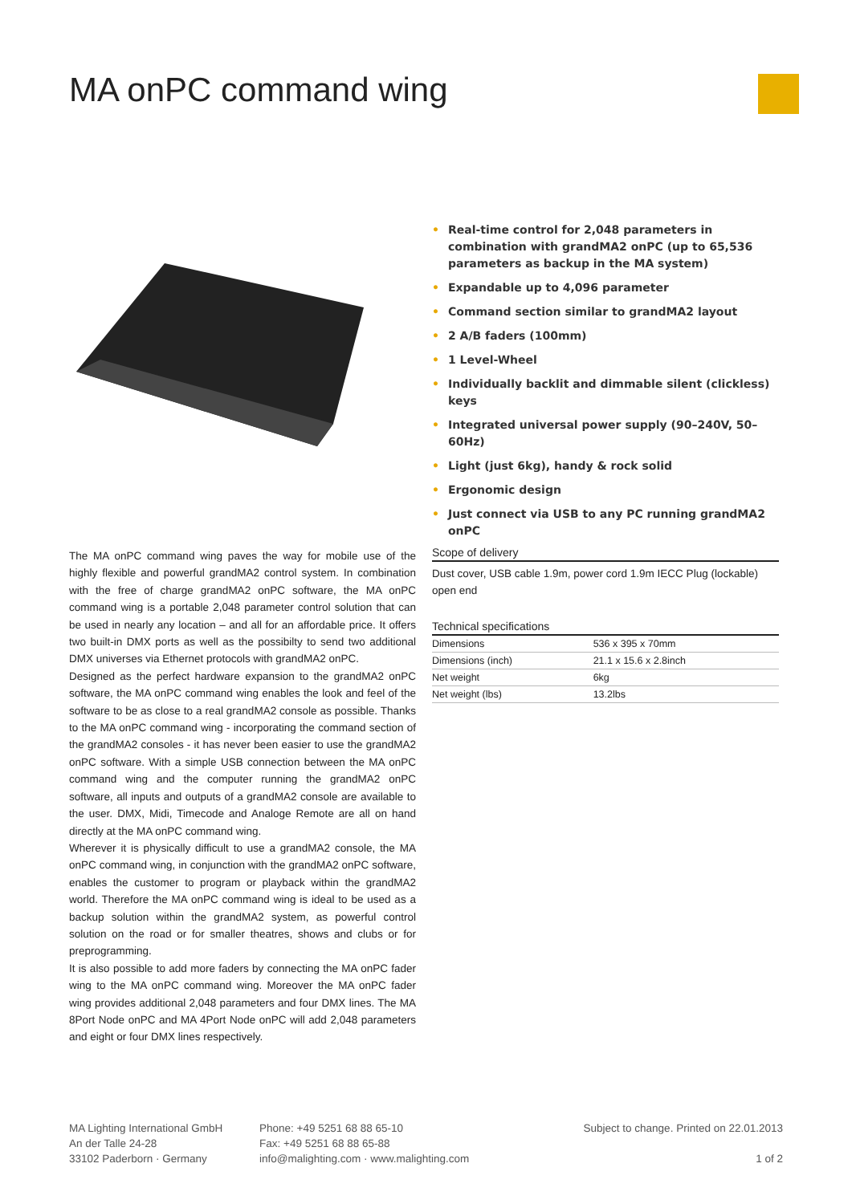MA onPC command wing
• Real-time control for 2,048 parameters in combination with grandMA2 onPC (up to 65,536 parameters as backup in the MA system)
• Expandable up to 4,096 parameter
• Command section similar to grandMA2 layout
• 2 A/B faders (100mm)
• 1 Level-Wheel
• Individually backlit and dimmable silent (clickless) keys
• Integrated universal power supply (90–240V, 50–60Hz)
• Light (just 6kg), handy & rock solid
• Ergonomic design
• Just connect via USB to any PC running grandMA2 onPC
The MA onPC command wing paves the way for mobile use of the highly flexible and powerful grandMA2 control system. In combination with the free of charge grandMA2 onPC software, the MA onPC command wing is a portable 2,048 parameter control solution that can be used in nearly any location – and all for an affordable price. It offers two built-in DMX ports as well as the possibilty to send two additional DMX universes via Ethernet protocols with grandMA2 onPC.
Designed as the perfect hardware expansion to the grandMA2 onPC software, the MA onPC command wing enables the look and feel of the software to be as close to a real grandMA2 console as possible. Thanks to the MA onPC command wing - incorporating the command section of the grandMA2 consoles - it has never been easier to use the grandMA2 onPC software. With a simple USB connection between the MA onPC command wing and the computer running the grandMA2 onPC software, all inputs and outputs of a grandMA2 console are available to the user. DMX, Midi, Timecode and Analoge Remote are all on hand directly at the MA onPC command wing.
Wherever it is physically difficult to use a grandMA2 console, the MA onPC command wing, in conjunction with the grandMA2 onPC software, enables the customer to program or playback within the grandMA2 world. Therefore the MA onPC command wing is ideal to be used as a backup solution within the grandMA2 system, as powerful control solution on the road or for smaller theatres, shows and clubs or for preprogramming.
It is also possible to add more faders by connecting the MA onPC fader wing to the MA onPC command wing. Moreover the MA onPC fader wing provides additional 2,048 parameters and four DMX lines. The MA 8Port Node onPC and MA 4Port Node onPC will add 2,048 parameters and eight or four DMX lines respectively.
Scope of delivery
Dust cover, USB cable 1.9m, power cord 1.9m IECC Plug (lockable) open end
Technical specifications
| Dimensions | 536 x 395 x 70mm |
| Dimensions (inch) | 21.1 x 15.6 x 2.8inch |
| Net weight | 6kg |
| Net weight (lbs) | 13.2lbs |
MA Lighting International GmbH
An der Talle 24-28
33102 Paderborn · Germany
Phone: +49 5251 68 88 65-10
Fax: +49 5251 68 88 65-88
info@malighting.com · www.malighting.com
Subject to change. Printed on 22.01.2013
1 of 2